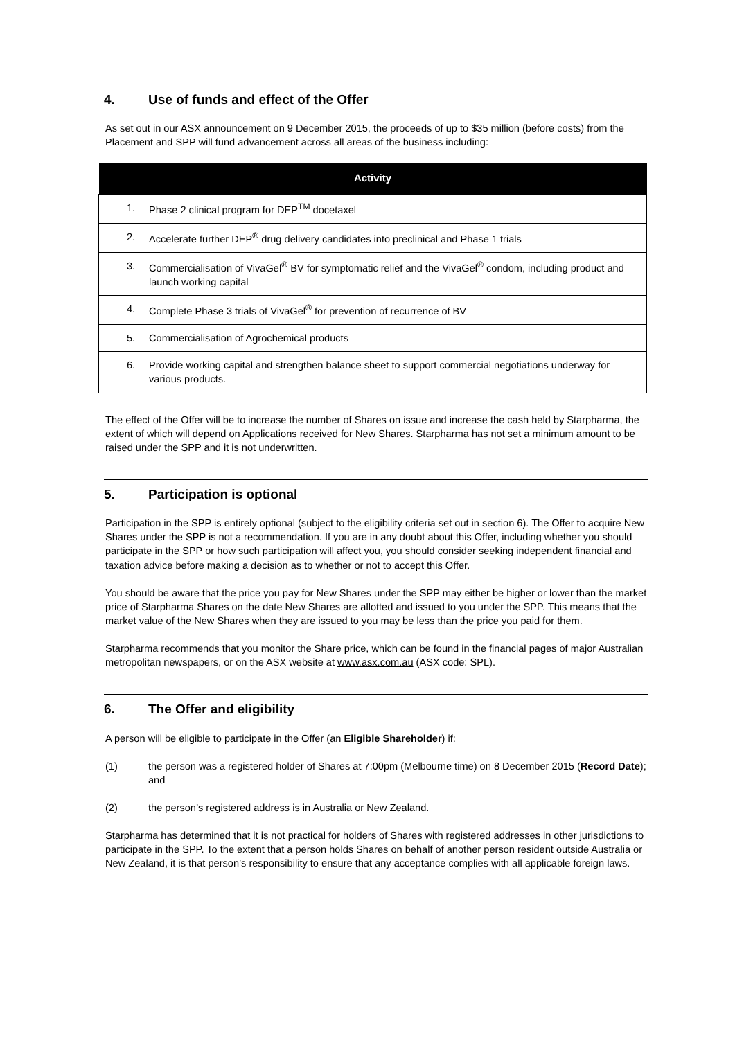4. Use of funds and effect of the Offer
As set out in our ASX announcement on 9 December 2015, the proceeds of up to $35 million (before costs) from the Placement and SPP will fund advancement across all areas of the business including:
| Activity |
| --- |
| 1. Phase 2 clinical program for DEP<sup>TM</sup> docetaxel |
| 2. Accelerate further DEP<sup>®</sup> drug delivery candidates into preclinical and Phase 1 trials |
| 3. Commercialisation of VivaGel<sup>®</sup> BV for symptomatic relief and the VivaGel<sup>®</sup> condom, including product and launch working capital |
| 4. Complete Phase 3 trials of VivaGel<sup>®</sup> for prevention of recurrence of BV |
| 5. Commercialisation of Agrochemical products |
| 6. Provide working capital and strengthen balance sheet to support commercial negotiations underway for various products. |
The effect of the Offer will be to increase the number of Shares on issue and increase the cash held by Starpharma, the extent of which will depend on Applications received for New Shares. Starpharma has not set a minimum amount to be raised under the SPP and it is not underwritten.
5. Participation is optional
Participation in the SPP is entirely optional (subject to the eligibility criteria set out in section 6). The Offer to acquire New Shares under the SPP is not a recommendation. If you are in any doubt about this Offer, including whether you should participate in the SPP or how such participation will affect you, you should consider seeking independent financial and taxation advice before making a decision as to whether or not to accept this Offer.
You should be aware that the price you pay for New Shares under the SPP may either be higher or lower than the market price of Starpharma Shares on the date New Shares are allotted and issued to you under the SPP. This means that the market value of the New Shares when they are issued to you may be less than the price you paid for them.
Starpharma recommends that you monitor the Share price, which can be found in the financial pages of major Australian metropolitan newspapers, or on the ASX website at www.asx.com.au (ASX code: SPL).
6. The Offer and eligibility
A person will be eligible to participate in the Offer (an Eligible Shareholder) if:
(1) the person was a registered holder of Shares at 7:00pm (Melbourne time) on 8 December 2015 (Record Date); and
(2) the person’s registered address is in Australia or New Zealand.
Starpharma has determined that it is not practical for holders of Shares with registered addresses in other jurisdictions to participate in the SPP. To the extent that a person holds Shares on behalf of another person resident outside Australia or New Zealand, it is that person’s responsibility to ensure that any acceptance complies with all applicable foreign laws.